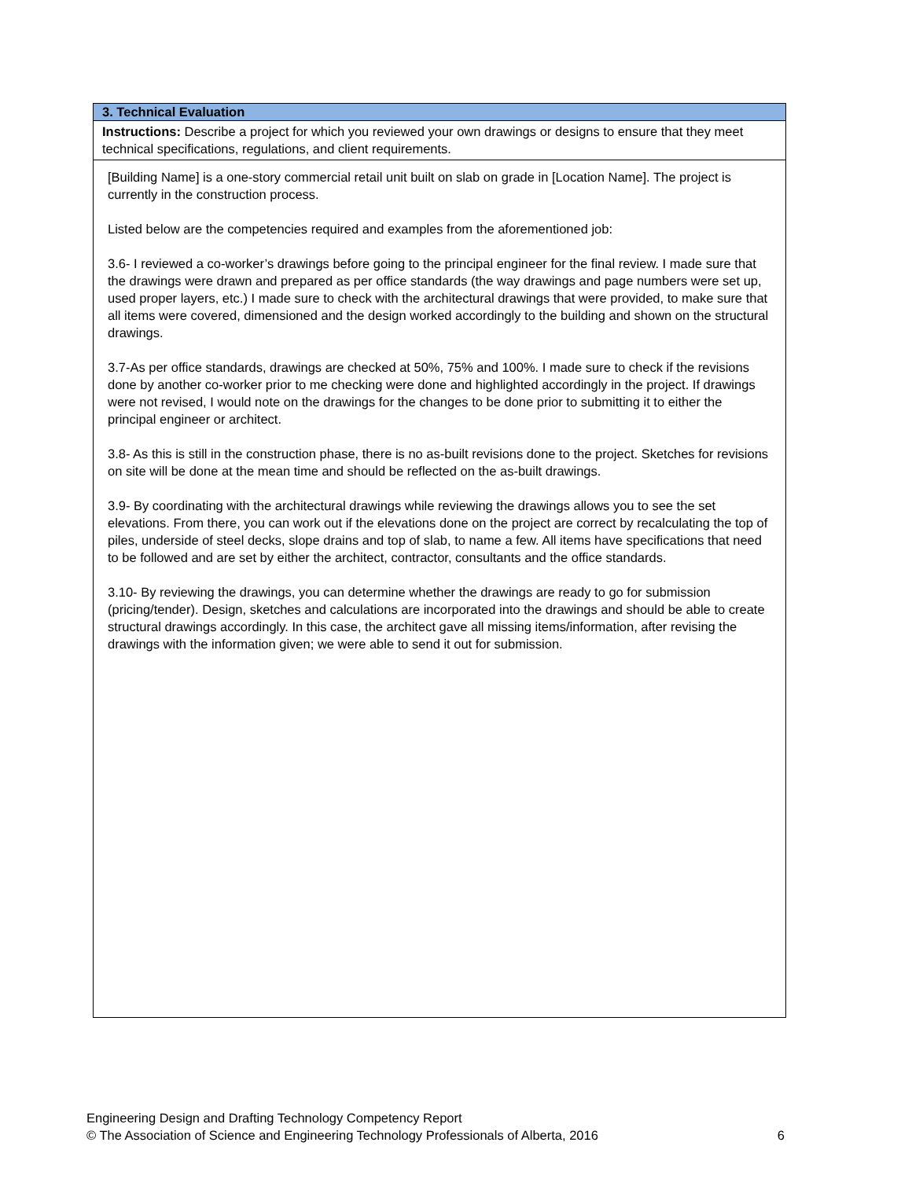3. Technical Evaluation
Instructions: Describe a project for which you reviewed your own drawings or designs to ensure that they meet technical specifications, regulations, and client requirements.
[Building Name] is a one-story commercial retail unit built on slab on grade in [Location Name]. The project is currently in the construction process.
Listed below are the competencies required and examples from the aforementioned job:
3.6- I reviewed a co-worker’s drawings before going to the principal engineer for the final review. I made sure that the drawings were drawn and prepared as per office standards (the way drawings and page numbers were set up, used proper layers, etc.) I made sure to check with the architectural drawings that were provided, to make sure that all items were covered, dimensioned and the design worked accordingly to the building and shown on the structural drawings.
3.7-As per office standards, drawings are checked at 50%, 75% and 100%. I made sure to check if the revisions done by another co-worker prior to me checking were done and highlighted accordingly in the project. If drawings were not revised, I would note on the drawings for the changes to be done prior to submitting it to either the principal engineer or architect.
3.8- As this is still in the construction phase, there is no as-built revisions done to the project. Sketches for revisions on site will be done at the mean time and should be reflected on the as-built drawings.
3.9- By coordinating with the architectural drawings while reviewing the drawings allows you to see the set elevations. From there, you can work out if the elevations done on the project are correct by recalculating the top of piles, underside of steel decks, slope drains and top of slab, to name a few. All items have specifications that need to be followed and are set by either the architect, contractor, consultants and the office standards.
3.10- By reviewing the drawings, you can determine whether the drawings are ready to go for submission (pricing/tender). Design, sketches and calculations are incorporated into the drawings and should be able to create structural drawings accordingly. In this case, the architect gave all missing items/information, after revising the drawings with the information given; we were able to send it out for submission.
Engineering Design and Drafting Technology Competency Report
© The Association of Science and Engineering Technology Professionals of Alberta, 2016 6